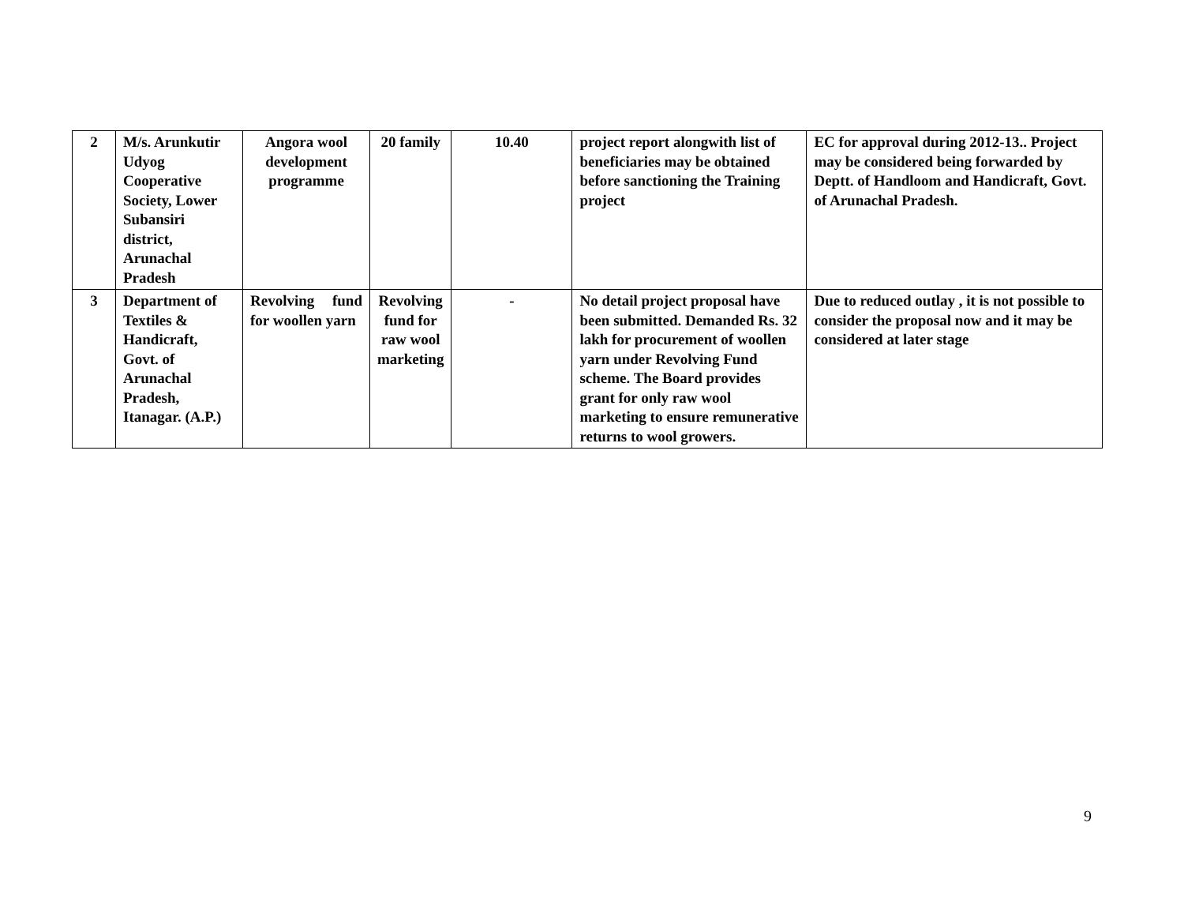| 2 | M/s. Arunkutir Udyog Cooperative Society, Lower Subansiri district, Arunachal Pradesh | Angora wool development programme | 20 family | 10.40 | project report alongwith list of beneficiaries may be obtained before sanctioning the Training project | EC for approval during 2012-13.. Project may be considered being forwarded by Deptt. of Handloom and Handicraft, Govt. of Arunachal Pradesh. |
| 3 | Department of Textiles & Handicraft, Govt. of Arunachal Pradesh, Itanagar. (A.P.) | Revolving fund for woollen yarn | Revolving fund for raw wool marketing | - | No detail project proposal have been submitted. Demanded Rs. 32 lakh for procurement of woollen yarn under Revolving Fund scheme. The Board provides grant for only raw wool marketing to ensure remunerative returns to wool growers. | Due to reduced outlay , it is not possible to consider the proposal now and it may be considered at later stage |
9